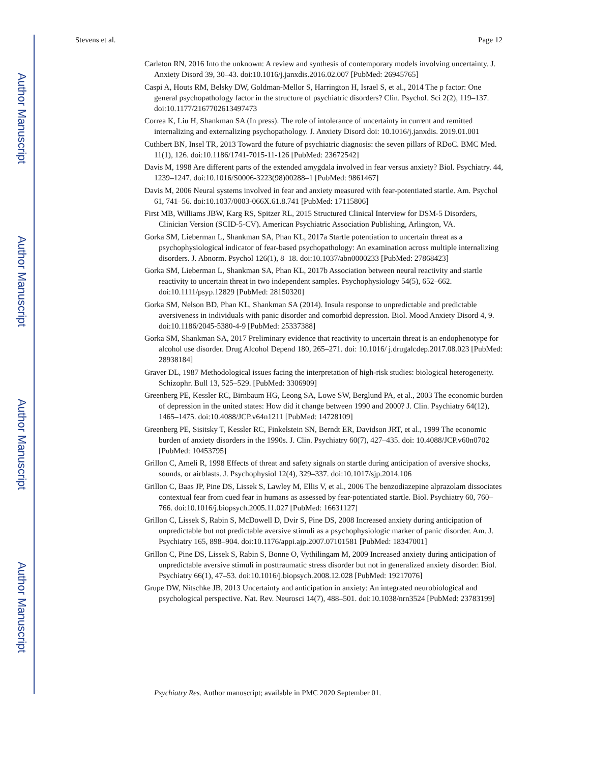Author Manuscript
Author Manuscript
Author Manuscript
Author Manuscript
Stevens et al. Page 12
Carleton RN, 2016 Into the unknown: A review and synthesis of contemporary models involving uncertainty. J. Anxiety Disord 39, 30–43. doi:10.1016/j.janxdis.2016.02.007 [PubMed: 26945765]
Caspi A, Houts RM, Belsky DW, Goldman-Mellor S, Harrington H, Israel S, et al., 2014 The p factor: One general psychopathology factor in the structure of psychiatric disorders? Clin. Psychol. Sci 2(2), 119–137. doi:10.1177/2167702613497473
Correa K, Liu H, Shankman SA (In press). The role of intolerance of uncertainty in current and remitted internalizing and externalizing psychopathology. J. Anxiety Disord doi: 10.1016/j.janxdis. 2019.01.001
Cuthbert BN, Insel TR, 2013 Toward the future of psychiatric diagnosis: the seven pillars of RDoC. BMC Med. 11(1), 126. doi:10.1186/1741-7015-11-126 [PubMed: 23672542]
Davis M, 1998 Are different parts of the extended amygdala involved in fear versus anxiety? Biol. Psychiatry. 44, 1239–1247. doi:10.1016/S0006-3223(98)00288–1 [PubMed: 9861467]
Davis M, 2006 Neural systems involved in fear and anxiety measured with fear-potentiated startle. Am. Psychol 61, 741–56. doi:10.1037/0003-066X.61.8.741 [PubMed: 17115806]
First MB, Williams JBW, Karg RS, Spitzer RL, 2015 Structured Clinical Interview for DSM-5 Disorders, Clinician Version (SCID-5-CV). American Psychiatric Association Publishing, Arlington, VA.
Gorka SM, Lieberman L, Shankman SA, Phan KL, 2017a Startle potentiation to uncertain threat as a psychophysiological indicator of fear-based psychopathology: An examination across multiple internalizing disorders. J. Abnorm. Psychol 126(1), 8–18. doi:10.1037/abn0000233 [PubMed: 27868423]
Gorka SM, Lieberman L, Shankman SA, Phan KL, 2017b Association between neural reactivity and startle reactivity to uncertain threat in two independent samples. Psychophysiology 54(5), 652–662. doi:10.1111/psyp.12829 [PubMed: 28150320]
Gorka SM, Nelson BD, Phan KL, Shankman SA (2014). Insula response to unpredictable and predictable aversiveness in individuals with panic disorder and comorbid depression. Biol. Mood Anxiety Disord 4, 9. doi:10.1186/2045-5380-4-9 [PubMed: 25337388]
Gorka SM, Shankman SA, 2017 Preliminary evidence that reactivity to uncertain threat is an endophenotype for alcohol use disorder. Drug Alcohol Depend 180, 265–271. doi: 10.1016/ j.drugalcdep.2017.08.023 [PubMed: 28938184]
Graver DL, 1987 Methodological issues facing the interpretation of high-risk studies: biological heterogeneity. Schizophr. Bull 13, 525–529. [PubMed: 3306909]
Greenberg PE, Kessler RC, Birnbaum HG, Leong SA, Lowe SW, Berglund PA, et al., 2003 The economic burden of depression in the united states: How did it change between 1990 and 2000? J. Clin. Psychiatry 64(12), 1465–1475. doi:10.4088/JCP.v64n1211 [PubMed: 14728109]
Greenberg PE, Sisitsky T, Kessler RC, Finkelstein SN, Berndt ER, Davidson JRT, et al., 1999 The economic burden of anxiety disorders in the 1990s. J. Clin. Psychiatry 60(7), 427–435. doi: 10.4088/JCP.v60n0702 [PubMed: 10453795]
Grillon C, Ameli R, 1998 Effects of threat and safety signals on startle during anticipation of aversive shocks, sounds, or airblasts. J. Psychophysiol 12(4), 329–337. doi:10.1017/sjp.2014.106
Grillon C, Baas JP, Pine DS, Lissek S, Lawley M, Ellis V, et al., 2006 The benzodiazepine alprazolam dissociates contextual fear from cued fear in humans as assessed by fear-potentiated startle. Biol. Psychiatry 60, 760–766. doi:10.1016/j.biopsych.2005.11.027 [PubMed: 16631127]
Grillon C, Lissek S, Rabin S, McDowell D, Dvir S, Pine DS, 2008 Increased anxiety during anticipation of unpredictable but not predictable aversive stimuli as a psychophysiologic marker of panic disorder. Am. J. Psychiatry 165, 898–904. doi:10.1176/appi.ajp.2007.07101581 [PubMed: 18347001]
Grillon C, Pine DS, Lissek S, Rabin S, Bonne O, Vythilingam M, 2009 Increased anxiety during anticipation of unpredictable aversive stimuli in posttraumatic stress disorder but not in generalized anxiety disorder. Biol. Psychiatry 66(1), 47–53. doi:10.1016/j.biopsych.2008.12.028 [PubMed: 19217076]
Grupe DW, Nitschke JB, 2013 Uncertainty and anticipation in anxiety: An integrated neurobiological and psychological perspective. Nat. Rev. Neurosci 14(7), 488–501. doi:10.1038/nrn3524 [PubMed: 23783199]
Psychiatry Res. Author manuscript; available in PMC 2020 September 01.